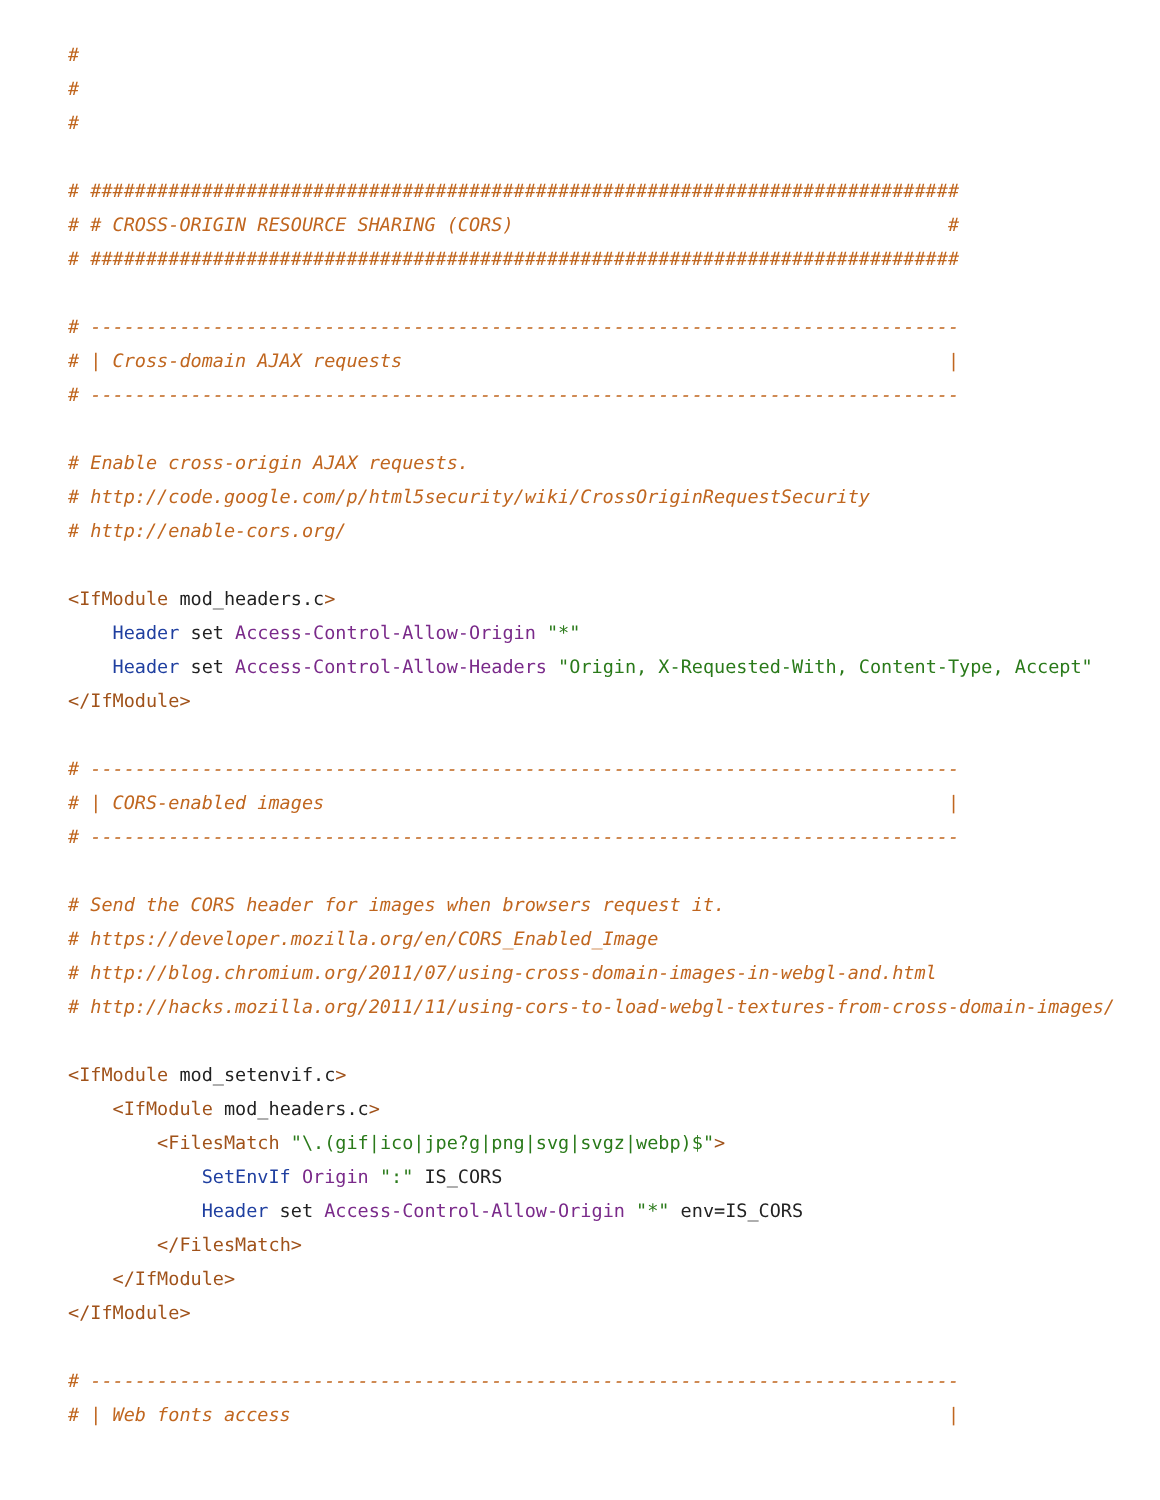#
#
#

# ##############################################################################
# # CROSS-ORIGIN RESOURCE SHARING (CORS)                                       #
# ##############################################################################

# ------------------------------------------------------------------------------
# | Cross-domain AJAX requests                                                 |
# ------------------------------------------------------------------------------

# Enable cross-origin AJAX requests.
# http://code.google.com/p/html5security/wiki/CrossOriginRequestSecurity
# http://enable-cors.org/

<IfModule mod_headers.c>
    Header set Access-Control-Allow-Origin "*"
    Header set Access-Control-Allow-Headers "Origin, X-Requested-With, Content-Type, Accept"
</IfModule>

# ------------------------------------------------------------------------------
# | CORS-enabled images                                                        |
# ------------------------------------------------------------------------------

# Send the CORS header for images when browsers request it.
# https://developer.mozilla.org/en/CORS_Enabled_Image
# http://blog.chromium.org/2011/07/using-cross-domain-images-in-webgl-and.html
# http://hacks.mozilla.org/2011/11/using-cors-to-load-webgl-textures-from-cross-domain-images/

<IfModule mod_setenvif.c>
    <IfModule mod_headers.c>
        <FilesMatch "\.(gif|ico|jpe?g|png|svg|svgz|webp)$">
            SetEnvIf Origin ":" IS_CORS
            Header set Access-Control-Allow-Origin "*" env=IS_CORS
        </FilesMatch>
    </IfModule>
</IfModule>

# ------------------------------------------------------------------------------
# | Web fonts access                                                           |